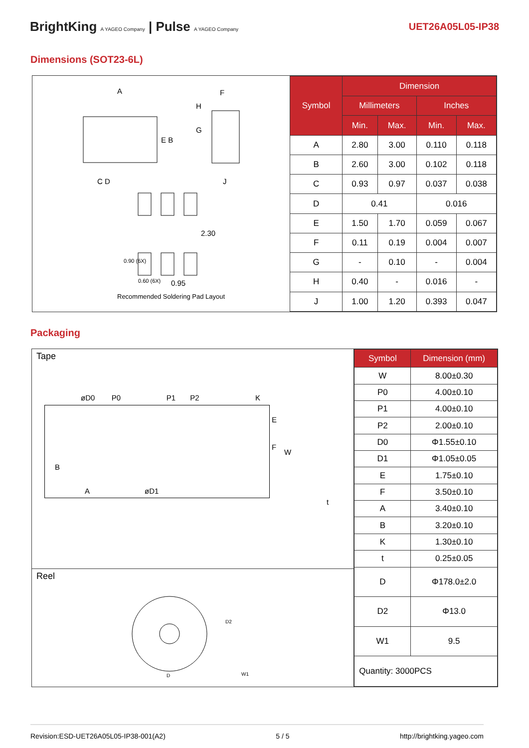BrightKing A YAGEO Company | Pulse A YAGEO Company UET26A05L05-IP38
Dimensions (SOT23-6L)
A F
H
E B
G
C D J
2.30
0.90 (6X)
0.60 (6X) 0.95
Recommended Soldering Pad Layout
| Symbol | Dimension | | | |
| | Millimeters | | Inches | |
| | Min. | Max. | Min. | Max. |
| A | 2.80 | 3.00 | 0.110 | 0.118 |
| B | 2.60 | 3.00 | 0.102 | 0.118 |
| C | 0.93 | 0.97 | 0.037 | 0.038 |
| D | 0.41 | | 0.016 | |
| E | 1.50 | 1.70 | 0.059 | 0.067 |
| F | 0.11 | 0.19 | 0.004 | 0.007 |
| G | - | 0.10 | - | 0.004 |
| H | 0.40 | - | 0.016 | - |
| J | 1.00 | 1.20 | 0.393 | 0.047 |
Packaging
Tape
øD0 P0 P1 P2 K
E
F
W
B
A øD1
t
Reel
D
D2
W1
| Symbol | Dimension (mm) |
| W | 8.00±0.30 |
| P0 | 4.00±0.10 |
| P1 | 4.00±0.10 |
| P2 | 2.00±0.10 |
| D0 | Φ1.55±0.10 |
| D1 | Φ1.05±0.05 |
| E | 1.75±0.10 |
| F | 3.50±0.10 |
| A | 3.40±0.10 |
| B | 3.20±0.10 |
| K | 1.30±0.10 |
| t | 0.25±0.05 |
| D | Φ178.0±2.0 |
| D2 | Φ13.0 |
| W1 | 9.5 |
| Quantity: 3000PCS | |
Revision:ESD-UET26A05L05-IP38-001(A2) 5 / 5 http://brightking.yageo.com